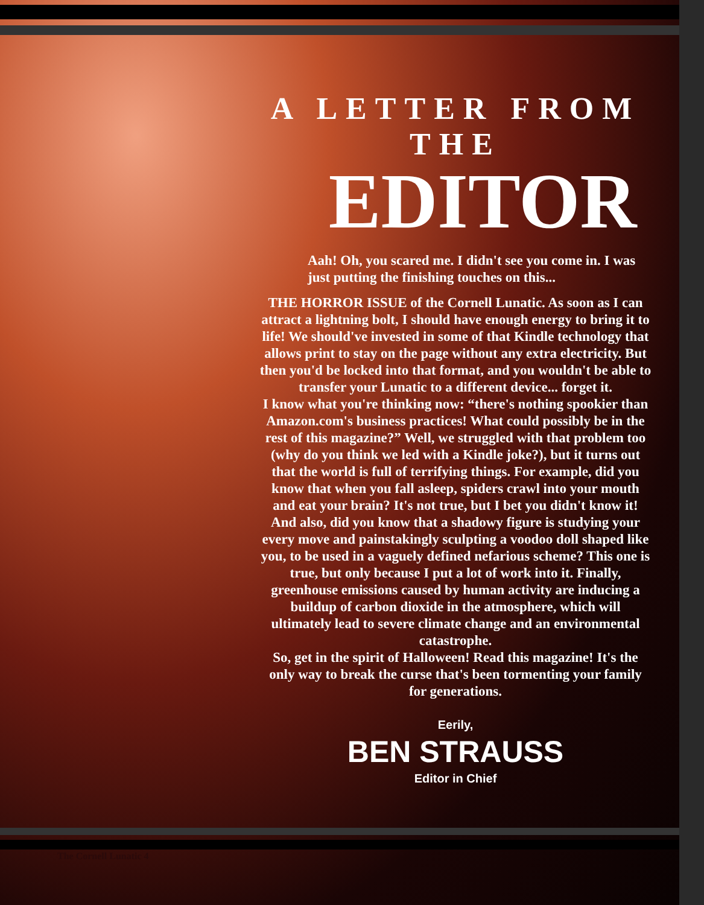A LETTER FROM THE
EDITOR
Aah! Oh, you scared me. I didn't see you come in. I was just putting the finishing touches on this...
THE HORROR ISSUE of the Cornell Lunatic. As soon as I can attract a lightning bolt, I should have enough energy to bring it to life! We should've invested in some of that Kindle technology that allows print to stay on the page without any extra electricity. But then you'd be locked into that format, and you wouldn't be able to transfer your Lunatic to a different device... forget it.
I know what you're thinking now: “there's nothing spookier than Amazon.com's business practices! What could possibly be in the rest of this magazine?” Well, we struggled with that problem too (why do you think we led with a Kindle joke?), but it turns out that the world is full of terrifying things. For example, did you know that when you fall asleep, spiders crawl into your mouth and eat your brain? It's not true, but I bet you didn't know it! And also, did you know that a shadowy figure is studying your every move and painstakingly sculpting a voodoo doll shaped like you, to be used in a vaguely defined nefarious scheme? This one is true, but only because I put a lot of work into it. Finally, greenhouse emissions caused by human activity are inducing a buildup of carbon dioxide in the atmosphere, which will ultimately lead to severe climate change and an environmental catastrophe.
So, get in the spirit of Halloween! Read this magazine! It's the only way to break the curse that's been tormenting your family for generations.
Eerily,
BEN STRAUSS
Editor in Chief
The Cornell Lunatic 4